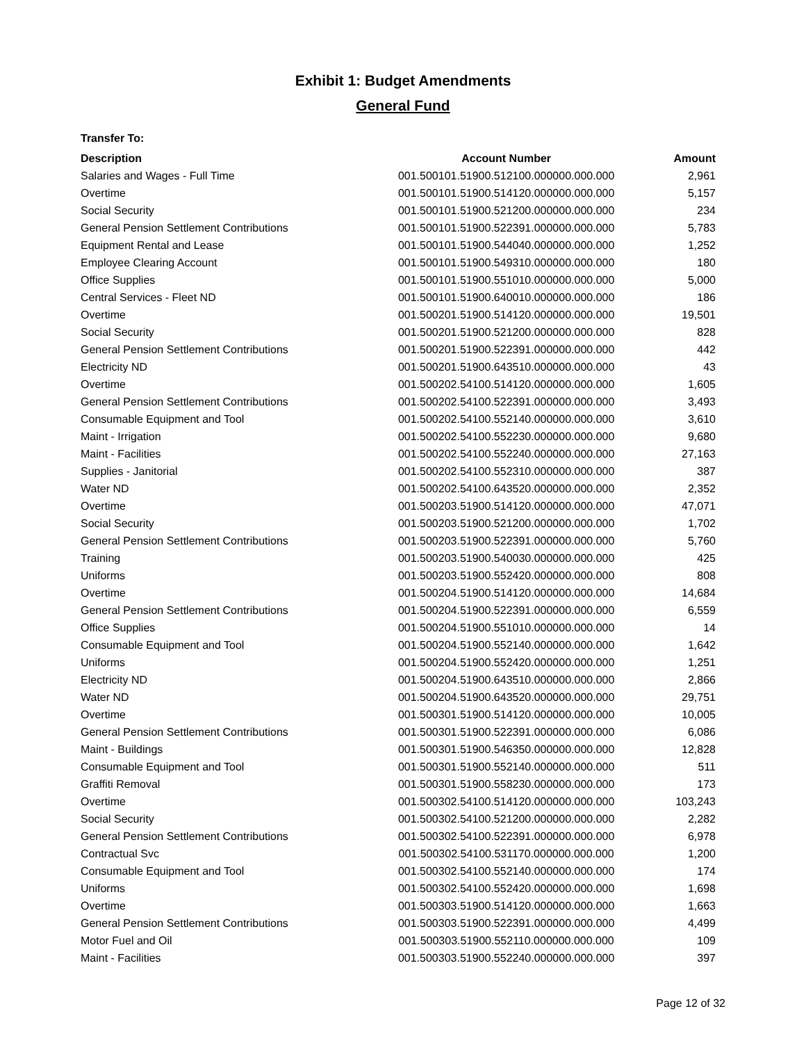Exhibit 1: Budget Amendments
General Fund
Transfer To:
| Description | Account Number | Amount |
| --- | --- | --- |
| Salaries and Wages - Full Time | 001.500101.51900.512100.000000.000.000 | 2,961 |
| Overtime | 001.500101.51900.514120.000000.000.000 | 5,157 |
| Social Security | 001.500101.51900.521200.000000.000.000 | 234 |
| General Pension Settlement Contributions | 001.500101.51900.522391.000000.000.000 | 5,783 |
| Equipment Rental and Lease | 001.500101.51900.544040.000000.000.000 | 1,252 |
| Employee Clearing Account | 001.500101.51900.549310.000000.000.000 | 180 |
| Office Supplies | 001.500101.51900.551010.000000.000.000 | 5,000 |
| Central Services - Fleet ND | 001.500101.51900.640010.000000.000.000 | 186 |
| Overtime | 001.500201.51900.514120.000000.000.000 | 19,501 |
| Social Security | 001.500201.51900.521200.000000.000.000 | 828 |
| General Pension Settlement Contributions | 001.500201.51900.522391.000000.000.000 | 442 |
| Electricity ND | 001.500201.51900.643510.000000.000.000 | 43 |
| Overtime | 001.500202.54100.514120.000000.000.000 | 1,605 |
| General Pension Settlement Contributions | 001.500202.54100.522391.000000.000.000 | 3,493 |
| Consumable Equipment and Tool | 001.500202.54100.552140.000000.000.000 | 3,610 |
| Maint - Irrigation | 001.500202.54100.552230.000000.000.000 | 9,680 |
| Maint - Facilities | 001.500202.54100.552240.000000.000.000 | 27,163 |
| Supplies - Janitorial | 001.500202.54100.552310.000000.000.000 | 387 |
| Water ND | 001.500202.54100.643520.000000.000.000 | 2,352 |
| Overtime | 001.500203.51900.514120.000000.000.000 | 47,071 |
| Social Security | 001.500203.51900.521200.000000.000.000 | 1,702 |
| General Pension Settlement Contributions | 001.500203.51900.522391.000000.000.000 | 5,760 |
| Training | 001.500203.51900.540030.000000.000.000 | 425 |
| Uniforms | 001.500203.51900.552420.000000.000.000 | 808 |
| Overtime | 001.500204.51900.514120.000000.000.000 | 14,684 |
| General Pension Settlement Contributions | 001.500204.51900.522391.000000.000.000 | 6,559 |
| Office Supplies | 001.500204.51900.551010.000000.000.000 | 14 |
| Consumable Equipment and Tool | 001.500204.51900.552140.000000.000.000 | 1,642 |
| Uniforms | 001.500204.51900.552420.000000.000.000 | 1,251 |
| Electricity ND | 001.500204.51900.643510.000000.000.000 | 2,866 |
| Water ND | 001.500204.51900.643520.000000.000.000 | 29,751 |
| Overtime | 001.500301.51900.514120.000000.000.000 | 10,005 |
| General Pension Settlement Contributions | 001.500301.51900.522391.000000.000.000 | 6,086 |
| Maint - Buildings | 001.500301.51900.546350.000000.000.000 | 12,828 |
| Consumable Equipment and Tool | 001.500301.51900.552140.000000.000.000 | 511 |
| Graffiti Removal | 001.500301.51900.558230.000000.000.000 | 173 |
| Overtime | 001.500302.54100.514120.000000.000.000 | 103,243 |
| Social Security | 001.500302.54100.521200.000000.000.000 | 2,282 |
| General Pension Settlement Contributions | 001.500302.54100.522391.000000.000.000 | 6,978 |
| Contractual Svc | 001.500302.54100.531170.000000.000.000 | 1,200 |
| Consumable Equipment and Tool | 001.500302.54100.552140.000000.000.000 | 174 |
| Uniforms | 001.500302.54100.552420.000000.000.000 | 1,698 |
| Overtime | 001.500303.51900.514120.000000.000.000 | 1,663 |
| General Pension Settlement Contributions | 001.500303.51900.522391.000000.000.000 | 4,499 |
| Motor Fuel and Oil | 001.500303.51900.552110.000000.000.000 | 109 |
| Maint - Facilities | 001.500303.51900.552240.000000.000.000 | 397 |
Page 12 of 32